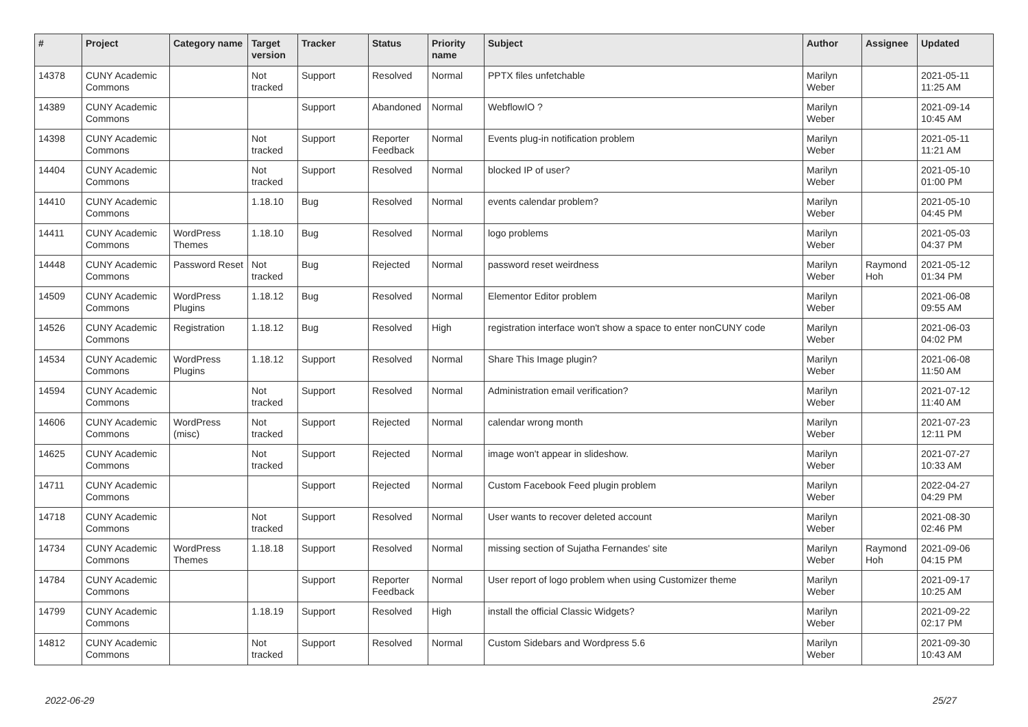| # | Project | Category name | Target version | Tracker | Status | Priority name | Subject | Author | Assignee | Updated |
| --- | --- | --- | --- | --- | --- | --- | --- | --- | --- | --- |
| 14378 | CUNY Academic Commons | | Not tracked | Support | Resolved | Normal | PPTX files unfetchable | Marilyn Weber | | 2021-05-11 11:25 AM |
| 14389 | CUNY Academic Commons | | | Support | Abandoned | Normal | WebflowIO ? | Marilyn Weber | | 2021-09-14 10:45 AM |
| 14398 | CUNY Academic Commons | | Not tracked | Support | Reporter Feedback | Normal | Events plug-in notification problem | Marilyn Weber | | 2021-05-11 11:21 AM |
| 14404 | CUNY Academic Commons | | Not tracked | Support | Resolved | Normal | blocked IP of user? | Marilyn Weber | | 2021-05-10 01:00 PM |
| 14410 | CUNY Academic Commons | | 1.18.10 | Bug | Resolved | Normal | events calendar problem? | Marilyn Weber | | 2021-05-10 04:45 PM |
| 14411 | CUNY Academic Commons | WordPress Themes | 1.18.10 | Bug | Resolved | Normal | logo problems | Marilyn Weber | | 2021-05-03 04:37 PM |
| 14448 | CUNY Academic Commons | Password Reset | Not tracked | Bug | Rejected | Normal | password reset weirdness | Marilyn Weber | Raymond Hoh | 2021-05-12 01:34 PM |
| 14509 | CUNY Academic Commons | WordPress Plugins | 1.18.12 | Bug | Resolved | Normal | Elementor Editor problem | Marilyn Weber | | 2021-06-08 09:55 AM |
| 14526 | CUNY Academic Commons | Registration | 1.18.12 | Bug | Resolved | High | registration interface won't show a space to enter nonCUNY code | Marilyn Weber | | 2021-06-03 04:02 PM |
| 14534 | CUNY Academic Commons | WordPress Plugins | 1.18.12 | Support | Resolved | Normal | Share This Image plugin? | Marilyn Weber | | 2021-06-08 11:50 AM |
| 14594 | CUNY Academic Commons | | Not tracked | Support | Resolved | Normal | Administration email verification? | Marilyn Weber | | 2021-07-12 11:40 AM |
| 14606 | CUNY Academic Commons | WordPress (misc) | Not tracked | Support | Rejected | Normal | calendar wrong month | Marilyn Weber | | 2021-07-23 12:11 PM |
| 14625 | CUNY Academic Commons | | Not tracked | Support | Rejected | Normal | image won't appear in slideshow. | Marilyn Weber | | 2021-07-27 10:33 AM |
| 14711 | CUNY Academic Commons | | | Support | Rejected | Normal | Custom Facebook Feed plugin problem | Marilyn Weber | | 2022-04-27 04:29 PM |
| 14718 | CUNY Academic Commons | | Not tracked | Support | Resolved | Normal | User wants to recover deleted account | Marilyn Weber | | 2021-08-30 02:46 PM |
| 14734 | CUNY Academic Commons | WordPress Themes | 1.18.18 | Support | Resolved | Normal | missing section of Sujatha Fernandes' site | Marilyn Weber | Raymond Hoh | 2021-09-06 04:15 PM |
| 14784 | CUNY Academic Commons | | | Support | Reporter Feedback | Normal | User report of logo problem when using Customizer theme | Marilyn Weber | | 2021-09-17 10:25 AM |
| 14799 | CUNY Academic Commons | | 1.18.19 | Support | Resolved | High | install the official Classic Widgets? | Marilyn Weber | | 2021-09-22 02:17 PM |
| 14812 | CUNY Academic Commons | | Not tracked | Support | Resolved | Normal | Custom Sidebars and Wordpress 5.6 | Marilyn Weber | | 2021-09-30 10:43 AM |
2022-06-29 25/27